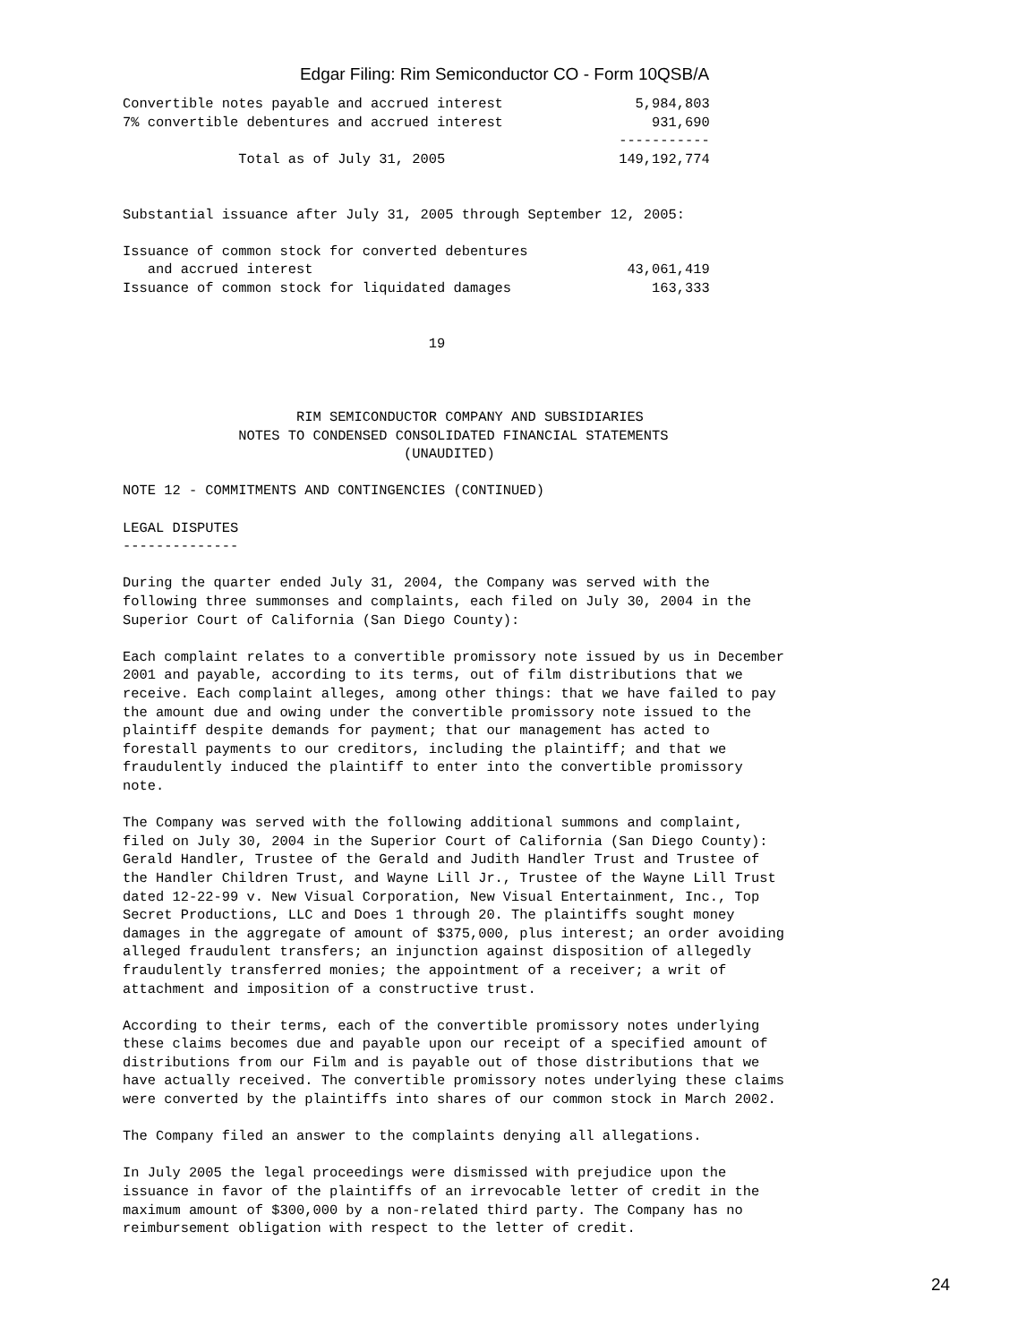Edgar Filing: Rim Semiconductor CO - Form 10QSB/A
Convertible notes payable and accrued interest                5,984,803
7% convertible debentures and accrued interest                  931,690
                                                            -----------
              Total as of July 31, 2005                     149,192,774


Substantial issuance after July 31, 2005 through September 12, 2005:

Issuance of common stock for converted debentures
   and accrued interest                                      43,061,419
Issuance of common stock for liquidated damages                 163,333


                                     19



                     RIM SEMICONDUCTOR COMPANY AND SUBSIDIARIES
              NOTES TO CONDENSED CONSOLIDATED FINANCIAL STATEMENTS
                                  (UNAUDITED)

NOTE 12 - COMMITMENTS AND CONTINGENCIES (CONTINUED)

LEGAL DISPUTES
--------------

During the quarter ended July 31, 2004, the Company was served with the
following three summonses and complaints, each filed on July 30, 2004 in the
Superior Court of California (San Diego County):

Each complaint relates to a convertible promissory note issued by us in December
2001 and payable, according to its terms, out of film distributions that we
receive. Each complaint alleges, among other things: that we have failed to pay
the amount due and owing under the convertible promissory note issued to the
plaintiff despite demands for payment; that our management has acted to
forestall payments to our creditors, including the plaintiff; and that we
fraudulently induced the plaintiff to enter into the convertible promissory
note.

The Company was served with the following additional summons and complaint,
filed on July 30, 2004 in the Superior Court of California (San Diego County):
Gerald Handler, Trustee of the Gerald and Judith Handler Trust and Trustee of
the Handler Children Trust, and Wayne Lill Jr., Trustee of the Wayne Lill Trust
dated 12-22-99 v. New Visual Corporation, New Visual Entertainment, Inc., Top
Secret Productions, LLC and Does 1 through 20. The plaintiffs sought money
damages in the aggregate of amount of $375,000, plus interest; an order avoiding
alleged fraudulent transfers; an injunction against disposition of allegedly
fraudulently transferred monies; the appointment of a receiver; a writ of
attachment and imposition of a constructive trust.

According to their terms, each of the convertible promissory notes underlying
these claims becomes due and payable upon our receipt of a specified amount of
distributions from our Film and is payable out of those distributions that we
have actually received. The convertible promissory notes underlying these claims
were converted by the plaintiffs into shares of our common stock in March 2002.

The Company filed an answer to the complaints denying all allegations.

In July 2005 the legal proceedings were dismissed with prejudice upon the
issuance in favor of the plaintiffs of an irrevocable letter of credit in the
maximum amount of $300,000 by a non-related third party. The Company has no
reimbursement obligation with respect to the letter of credit.
24